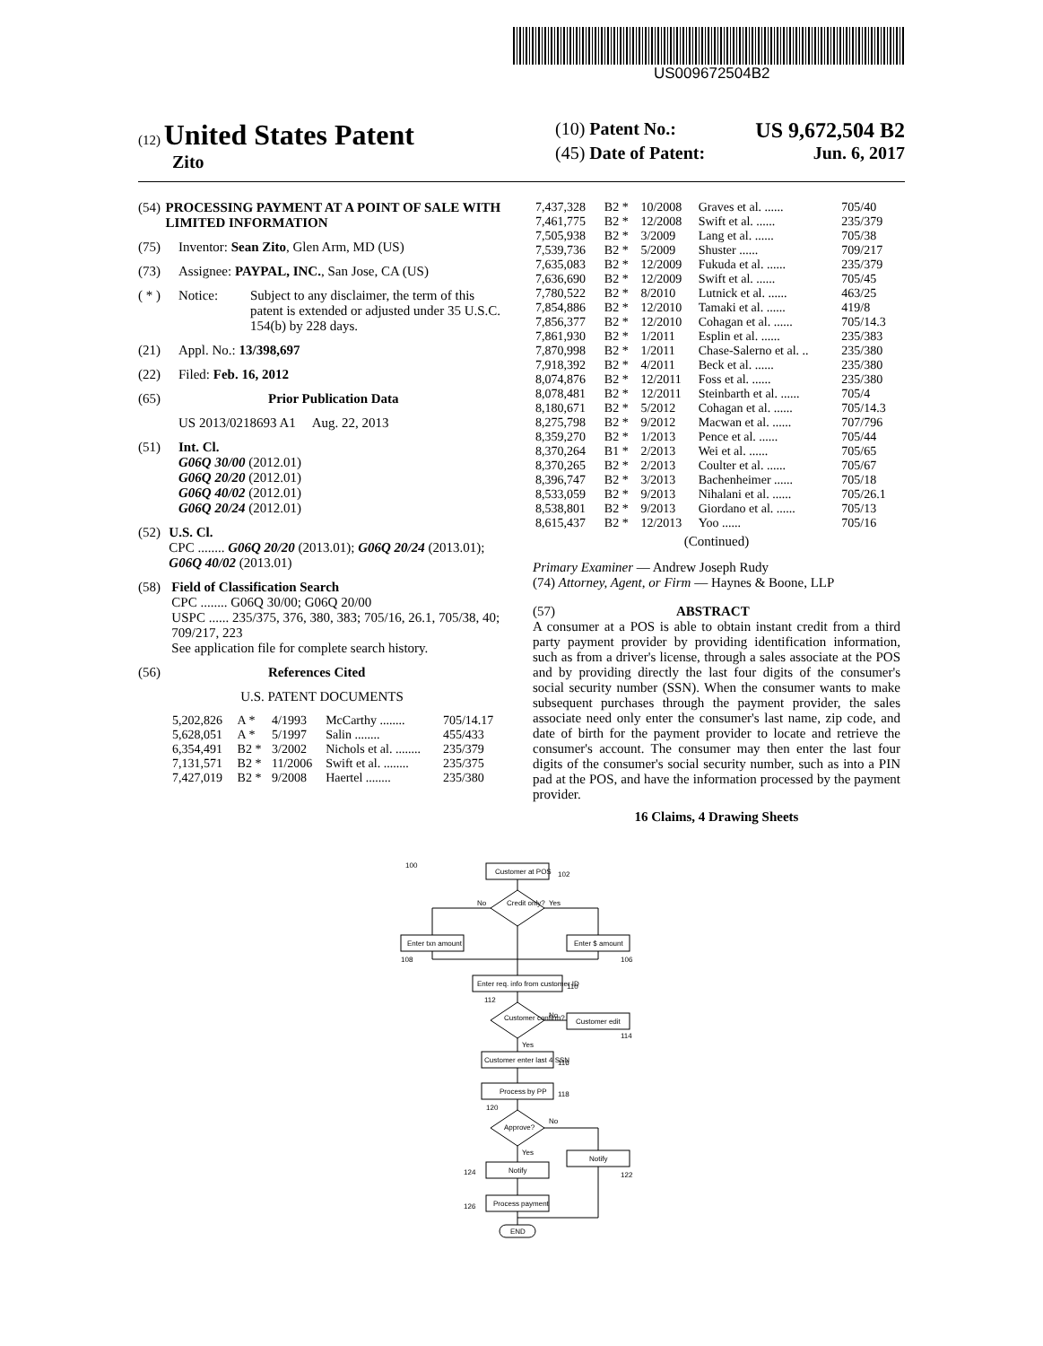US009672504B2
(12) United States Patent
Zito
(10) Patent No.: US 9,672,504 B2
(45) Date of Patent: Jun. 6, 2017
(54) PROCESSING PAYMENT AT A POINT OF SALE WITH LIMITED INFORMATION
(75) Inventor: Sean Zito, Glen Arm, MD (US)
(73) Assignee: PAYPAL, INC., San Jose, CA (US)
( * ) Notice: Subject to any disclaimer, the term of this patent is extended or adjusted under 35 U.S.C. 154(b) by 228 days.
(21) Appl. No.: 13/398,697
(22) Filed: Feb. 16, 2012
(65) Prior Publication Data
US 2013/0218693 A1 Aug. 22, 2013
(51) Int. Cl.
G06Q 30/00 (2012.01)
G06Q 20/20 (2012.01)
G06Q 40/02 (2012.01)
G06Q 20/24 (2012.01)
(52) U.S. Cl.
CPC ........ G06Q 20/20 (2013.01); G06Q 20/24 (2013.01); G06Q 40/02 (2013.01)
(58) Field of Classification Search
CPC ........ G06Q 30/00; G06Q 20/00
USPC ...... 235/375, 376, 380, 383; 705/16, 26.1, 705/38, 40; 709/217, 223
See application file for complete search history.
(56) References Cited
U.S. PATENT DOCUMENTS
| 5,202,826 | A * | 4/1993 | McCarthy ........ | 705/14.17 |
| 5,628,051 | A * | 5/1997 | Salin ........ | 455/433 |
| 6,354,491 | B2 * | 3/2002 | Nichols et al. ........ | 235/379 |
| 7,131,571 | B2 * | 11/2006 | Swift et al. ........ | 235/375 |
| 7,427,019 | B2 * | 9/2008 | Haertel ........ | 235/380 |
| 7,437,328 | B2 * | 10/2008 | Graves et al. ...... | 705/40 |
| 7,461,775 | B2 * | 12/2008 | Swift et al. ...... | 235/379 |
| 7,505,938 | B2 * | 3/2009 | Lang et al. ...... | 705/38 |
| 7,539,736 | B2 * | 5/2009 | Shuster ...... | 709/217 |
| 7,635,083 | B2 * | 12/2009 | Fukuda et al. ...... | 235/379 |
| 7,636,690 | B2 * | 12/2009 | Swift et al. ...... | 705/45 |
| 7,780,522 | B2 * | 8/2010 | Lutnick et al. ...... | 463/25 |
| 7,854,886 | B2 * | 12/2010 | Tamaki et al. ...... | 419/8 |
| 7,856,377 | B2 * | 12/2010 | Cohagan et al. ...... | 705/14.3 |
| 7,861,930 | B2 * | 1/2011 | Esplin et al. ...... | 235/383 |
| 7,870,998 | B2 * | 1/2011 | Chase-Salerno et al. .. | 235/380 |
| 7,918,392 | B2 * | 4/2011 | Beck et al. ...... | 235/380 |
| 8,074,876 | B2 * | 12/2011 | Foss et al. ...... | 235/380 |
| 8,078,481 | B2 * | 12/2011 | Steinbarth et al. ...... | 705/4 |
| 8,180,671 | B2 * | 5/2012 | Cohagan et al. ...... | 705/14.3 |
| 8,275,798 | B2 * | 9/2012 | Macwan et al. ...... | 707/796 |
| 8,359,270 | B2 * | 1/2013 | Pence et al. ...... | 705/44 |
| 8,370,264 | B1 * | 2/2013 | Wei et al. ...... | 705/65 |
| 8,370,265 | B2 * | 2/2013 | Coulter et al. ...... | 705/67 |
| 8,396,747 | B2 * | 3/2013 | Bachenheimer ...... | 705/18 |
| 8,533,059 | B2 * | 9/2013 | Nihalani et al. ...... | 705/26.1 |
| 8,538,801 | B2 * | 9/2013 | Giordano et al. ...... | 705/13 |
| 8,615,437 | B2 * | 12/2013 | Yoo ...... | 705/16 |
(Continued)
Primary Examiner — Andrew Joseph Rudy
(74) Attorney, Agent, or Firm — Haynes & Boone, LLP
(57) ABSTRACT
A consumer at a POS is able to obtain instant credit from a third party payment provider by providing identification information, such as from a driver's license, through a sales associate at the POS and by providing directly the last four digits of the consumer's social security number (SSN). When the consumer wants to make subsequent purchases through the payment provider, the sales associate need only enter the consumer's last name, zip code, and date of birth for the payment provider to locate and retrieve the consumer's account. The consumer may then enter the last four digits of the consumer's social security number, such as into a PIN pad at the POS, and have the information processed by the payment provider.
16 Claims, 4 Drawing Sheets
100
Customer at POS
102
Credit only?
No
Yes
Enter txn amount
Enter $ amount
108
106
Enter req. info from customer ID
110
Customer confirm?
112
No
Customer edit
114
Yes
Customer enter last 4 SSN
116
Process by PP
118
Approve?
120
No
Yes
Notify
122
Notify
124
Process payment
126
END